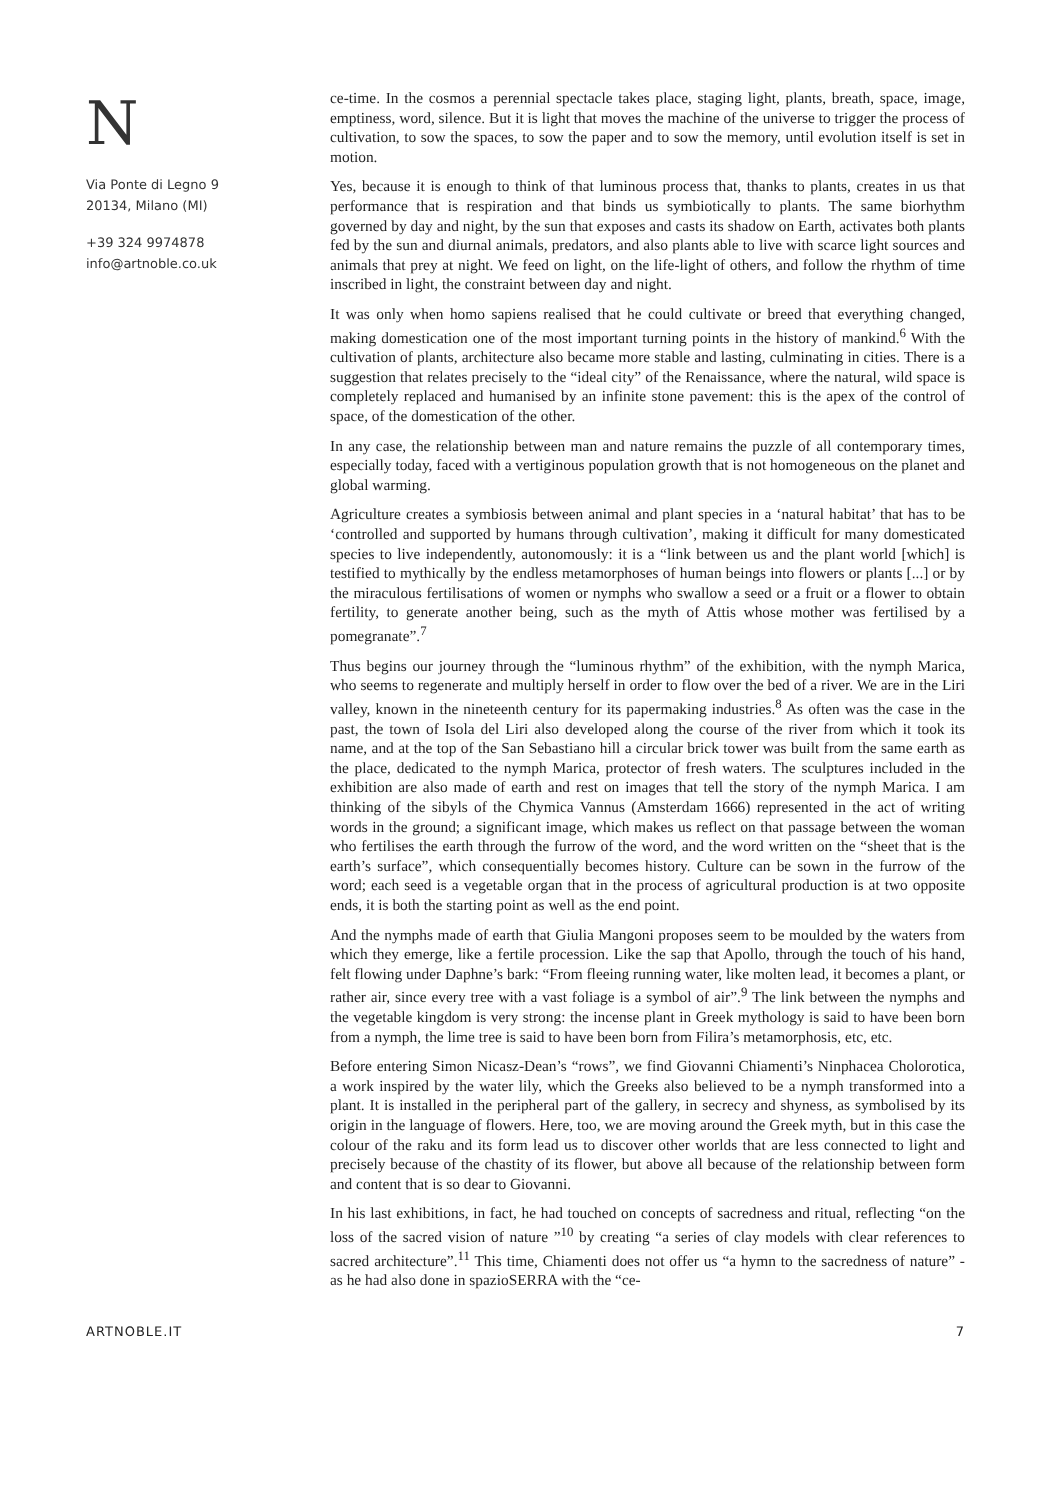N
Via Ponte di Legno 9
20134, Milano (MI)
+39 324 9974878
info@artnoble.co.uk
ce-time. In the cosmos a perennial spectacle takes place, staging light, plants, breath, space, image, emptiness, word, silence. But it is light that moves the machine of the universe to trigger the process of cultivation, to sow the spaces, to sow the paper and to sow the memory, until evolution itself is set in motion.
Yes, because it is enough to think of that luminous process that, thanks to plants, creates in us that performance that is respiration and that binds us symbiotically to plants. The same biorhythm governed by day and night, by the sun that exposes and casts its shadow on Earth, activates both plants fed by the sun and diurnal animals, predators, and also plants able to live with scarce light sources and animals that prey at night. We feed on light, on the life-light of others, and follow the rhythm of time inscribed in light, the constraint between day and night.
It was only when homo sapiens realised that he could cultivate or breed that everything changed, making domestication one of the most important turning points in the history of mankind.<sup>6</sup> With the cultivation of plants, architecture also became more stable and lasting, culminating in cities. There is a suggestion that relates precisely to the “ideal city” of the Renaissance, where the natural, wild space is completely replaced and humanised by an infinite stone pavement: this is the apex of the control of space, of the domestication of the other.
In any case, the relationship between man and nature remains the puzzle of all contemporary times, especially today, faced with a vertiginous population growth that is not homogeneous on the planet and global warming.
Agriculture creates a symbiosis between animal and plant species in a ‘natural habitat’ that has to be ‘controlled and supported by humans through cultivation’, making it difficult for many domesticated species to live independently, autonomously: it is a “link between us and the plant world [which] is testified to mythically by the endless metamorphoses of human beings into flowers or plants [...] or by the miraculous fertilisations of women or nymphs who swallow a seed or a fruit or a flower to obtain fertility, to generate another being, such as the myth of Attis whose mother was fertilised by a pomegranate”.<sup>7</sup>
Thus begins our journey through the “luminous rhythm” of the exhibition, with the nymph Marica, who seems to regenerate and multiply herself in order to flow over the bed of a river. We are in the Liri valley, known in the nineteenth century for its papermaking industries.<sup>8</sup> As often was the case in the past, the town of Isola del Liri also developed along the course of the river from which it took its name, and at the top of the San Sebastiano hill a circular brick tower was built from the same earth as the place, dedicated to the nymph Marica, protector of fresh waters. The sculptures included in the exhibition are also made of earth and rest on images that tell the story of the nymph Marica. I am thinking of the sibyls of the Chymica Vannus (Amsterdam 1666) represented in the act of writing words in the ground; a significant image, which makes us reflect on that passage between the woman who fertilises the earth through the furrow of the word, and the word written on the “sheet that is the earth’s surface”, which consequentially becomes history. Culture can be sown in the furrow of the word; each seed is a vegetable organ that in the process of agricultural production is at two opposite ends, it is both the starting point as well as the end point.
And the nymphs made of earth that Giulia Mangoni proposes seem to be moulded by the waters from which they emerge, like a fertile procession. Like the sap that Apollo, through the touch of his hand, felt flowing under Daphne’s bark: “From fleeing running water, like molten lead, it becomes a plant, or rather air, since every tree with a vast foliage is a symbol of air”.<sup>9</sup> The link between the nymphs and the vegetable kingdom is very strong: the incense plant in Greek mythology is said to have been born from a nymph, the lime tree is said to have been born from Filira’s metamorphosis, etc, etc.
Before entering Simon Nicasz-Dean’s “rows”, we find Giovanni Chiamenti’s Ninphacea Cholorotica, a work inspired by the water lily, which the Greeks also believed to be a nymph transformed into a plant. It is installed in the peripheral part of the gallery, in secrecy and shyness, as symbolised by its origin in the language of flowers. Here, too, we are moving around the Greek myth, but in this case the colour of the raku and its form lead us to discover other worlds that are less connected to light and precisely because of the chastity of its flower, but above all because of the relationship between form and content that is so dear to Giovanni.
In his last exhibitions, in fact, he had touched on concepts of sacredness and ritual, reflecting “on the loss of the sacred vision of nature ”<sup>10</sup> by creating “a series of clay models with clear references to sacred architecture”.<sup>11</sup> This time, Chiamenti does not offer us “a hymn to the sacredness of nature” - as he had also done in spazioSERRA with the “ce-
ARTNOBLE.IT 7